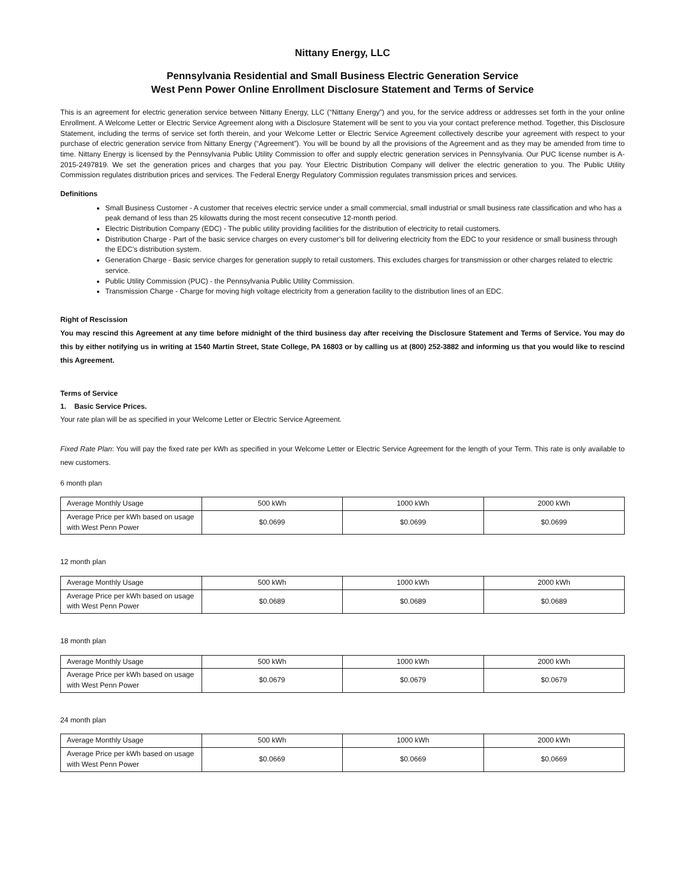Nittany Energy, LLC
Pennsylvania Residential and Small Business Electric Generation Service
West Penn Power Online Enrollment Disclosure Statement and Terms of Service
This is an agreement for electric generation service between Nittany Energy, LLC (“Nittany Energy”) and you, for the service address or addresses set forth in the your online Enrollment. A Welcome Letter or Electric Service Agreement along with a Disclosure Statement will be sent to you via your contact preference method. Together, this Disclosure Statement, including the terms of service set forth therein, and your Welcome Letter or Electric Service Agreement collectively describe your agreement with respect to your purchase of electric generation service from Nittany Energy (“Agreement”). You will be bound by all the provisions of the Agreement and as they may be amended from time to time. Nittany Energy is licensed by the Pennsylvania Public Utility Commission to offer and supply electric generation services in Pennsylvania. Our PUC license number is A-2015-2497819. We set the generation prices and charges that you pay. Your Electric Distribution Company will deliver the electric generation to you. The Public Utility Commission regulates distribution prices and services. The Federal Energy Regulatory Commission regulates transmission prices and services.
Definitions
Small Business Customer - A customer that receives electric service under a small commercial, small industrial or small business rate classification and who has a peak demand of less than 25 kilowatts during the most recent consecutive 12-month period.
Electric Distribution Company (EDC) - The public utility providing facilities for the distribution of electricity to retail customers.
Distribution Charge - Part of the basic service charges on every customer’s bill for delivering electricity from the EDC to your residence or small business through the EDC’s distribution system.
Generation Charge - Basic service charges for generation supply to retail customers. This excludes charges for transmission or other charges related to electric service.
Public Utility Commission (PUC) - the Pennsylvania Public Utility Commission.
Transmission Charge - Charge for moving high voltage electricity from a generation facility to the distribution lines of an EDC.
Right of Rescission
You may rescind this Agreement at any time before midnight of the third business day after receiving the Disclosure Statement and Terms of Service. You may do this by either notifying us in writing at 1540 Martin Street, State College, PA 16803 or by calling us at (800) 252-3882 and informing us that you would like to rescind this Agreement.
Terms of Service
1. Basic Service Prices.
Your rate plan will be as specified in your Welcome Letter or Electric Service Agreement.
Fixed Rate Plan: You will pay the fixed rate per kWh as specified in your Welcome Letter or Electric Service Agreement for the length of your Term. This rate is only available to new customers.
6 month plan
| Average Monthly Usage | 500 kWh | 1000 kWh | 2000 kWh |
| Average Price per kWh based on usage with West Penn Power | $0.0699 | $0.0699 | $0.0699 |
12 month plan
| Average Monthly Usage | 500 kWh | 1000 kWh | 2000 kWh |
| Average Price per kWh based on usage with West Penn Power | $0.0689 | $0.0689 | $0.0689 |
18 month plan
| Average Monthly Usage | 500 kWh | 1000 kWh | 2000 kWh |
| Average Price per kWh based on usage with West Penn Power | $0.0679 | $0.0679 | $0.0679 |
24 month plan
| Average Monthly Usage | 500 kWh | 1000 kWh | 2000 kWh |
| Average Price per kWh based on usage with West Penn Power | $0.0669 | $0.0669 | $0.0669 |